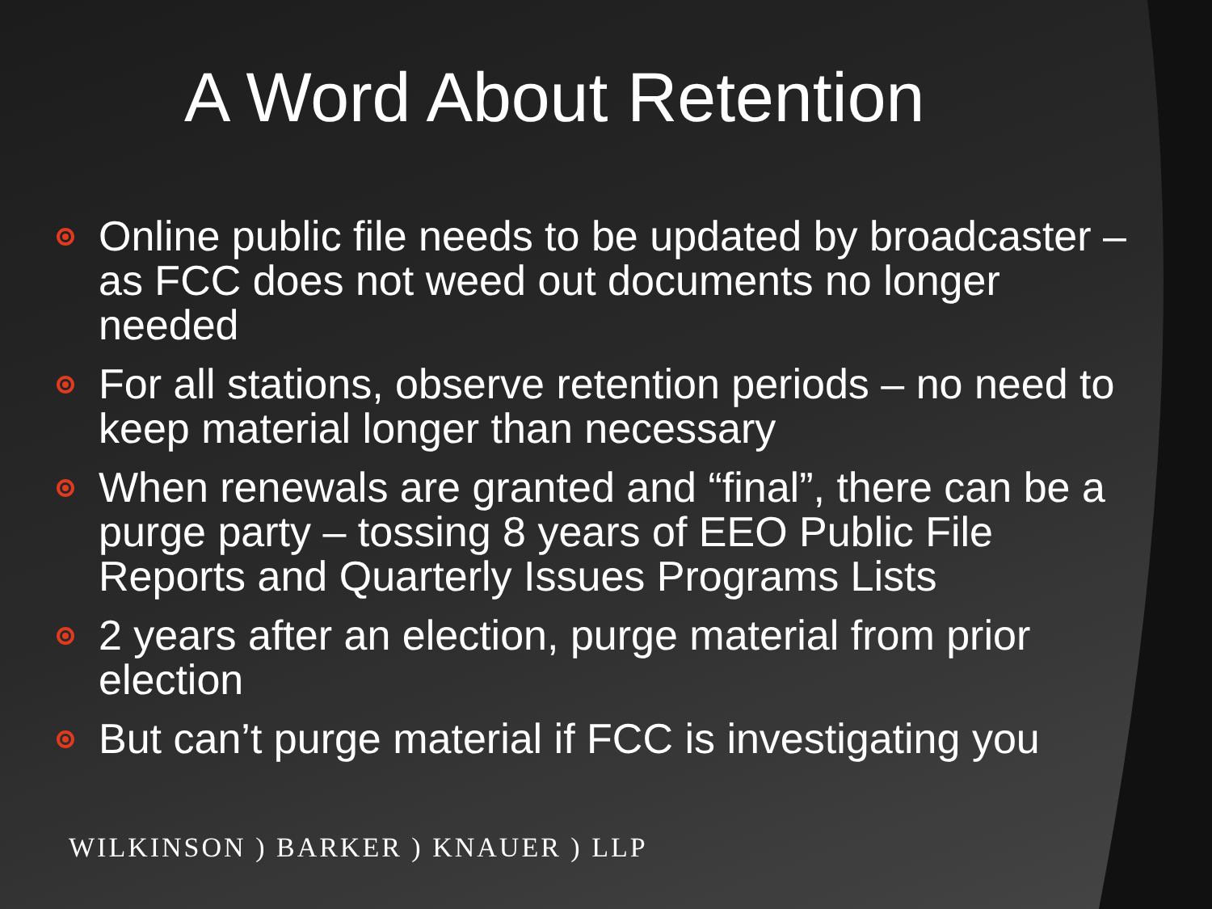A Word About Retention
Online public file needs to be updated by broadcaster – as FCC does not weed out documents no longer needed
For all stations, observe retention periods – no need to keep material longer than necessary
When renewals are granted and “final”, there can be a purge party – tossing 8 years of EEO Public File Reports and Quarterly Issues Programs Lists
2 years after an election, purge material from prior election
But can’t purge material if FCC is investigating you
WILKINSON ) BARKER ) KNAUER ) LLP